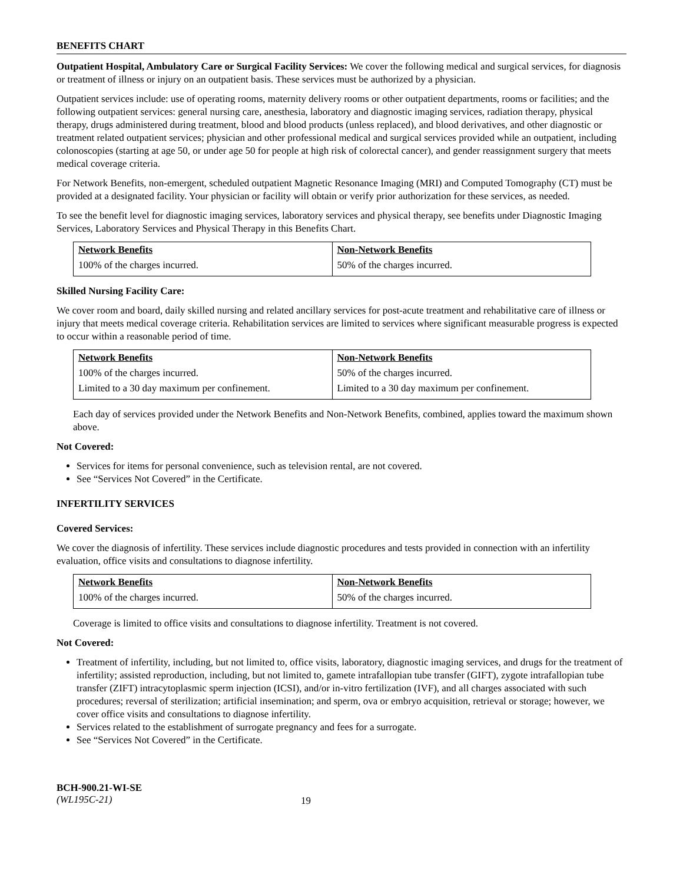BENEFITS CHART
Outpatient Hospital, Ambulatory Care or Surgical Facility Services: We cover the following medical and surgical services, for diagnosis or treatment of illness or injury on an outpatient basis. These services must be authorized by a physician.
Outpatient services include: use of operating rooms, maternity delivery rooms or other outpatient departments, rooms or facilities; and the following outpatient services: general nursing care, anesthesia, laboratory and diagnostic imaging services, radiation therapy, physical therapy, drugs administered during treatment, blood and blood products (unless replaced), and blood derivatives, and other diagnostic or treatment related outpatient services; physician and other professional medical and surgical services provided while an outpatient, including colonoscopies (starting at age 50, or under age 50 for people at high risk of colorectal cancer), and gender reassignment surgery that meets medical coverage criteria.
For Network Benefits, non-emergent, scheduled outpatient Magnetic Resonance Imaging (MRI) and Computed Tomography (CT) must be provided at a designated facility. Your physician or facility will obtain or verify prior authorization for these services, as needed.
To see the benefit level for diagnostic imaging services, laboratory services and physical therapy, see benefits under Diagnostic Imaging Services, Laboratory Services and Physical Therapy in this Benefits Chart.
| Network Benefits | Non-Network Benefits |
| --- | --- |
| 100% of the charges incurred. | 50% of the charges incurred. |
Skilled Nursing Facility Care:
We cover room and board, daily skilled nursing and related ancillary services for post-acute treatment and rehabilitative care of illness or injury that meets medical coverage criteria. Rehabilitation services are limited to services where significant measurable progress is expected to occur within a reasonable period of time.
| Network Benefits | Non-Network Benefits |
| --- | --- |
| 100% of the charges incurred. | 50% of the charges incurred. |
| Limited to a 30 day maximum per confinement. | Limited to a 30 day maximum per confinement. |
Each day of services provided under the Network Benefits and Non-Network Benefits, combined, applies toward the maximum shown above.
Not Covered:
Services for items for personal convenience, such as television rental, are not covered.
See “Services Not Covered” in the Certificate.
INFERTILITY SERVICES
Covered Services:
We cover the diagnosis of infertility. These services include diagnostic procedures and tests provided in connection with an infertility evaluation, office visits and consultations to diagnose infertility.
| Network Benefits | Non-Network Benefits |
| --- | --- |
| 100% of the charges incurred. | 50% of the charges incurred. |
Coverage is limited to office visits and consultations to diagnose infertility. Treatment is not covered.
Not Covered:
Treatment of infertility, including, but not limited to, office visits, laboratory, diagnostic imaging services, and drugs for the treatment of infertility; assisted reproduction, including, but not limited to, gamete intrafallopian tube transfer (GIFT), zygote intrafallopian tube transfer (ZIFT) intracytoplasmic sperm injection (ICSI), and/or in-vitro fertilization (IVF), and all charges associated with such procedures; reversal of sterilization; artificial insemination; and sperm, ova or embryo acquisition, retrieval or storage; however, we cover office visits and consultations to diagnose infertility.
Services related to the establishment of surrogate pregnancy and fees for a surrogate.
See “Services Not Covered” in the Certificate.
BCH-900.21-WI-SE
(WL195C-21)
19